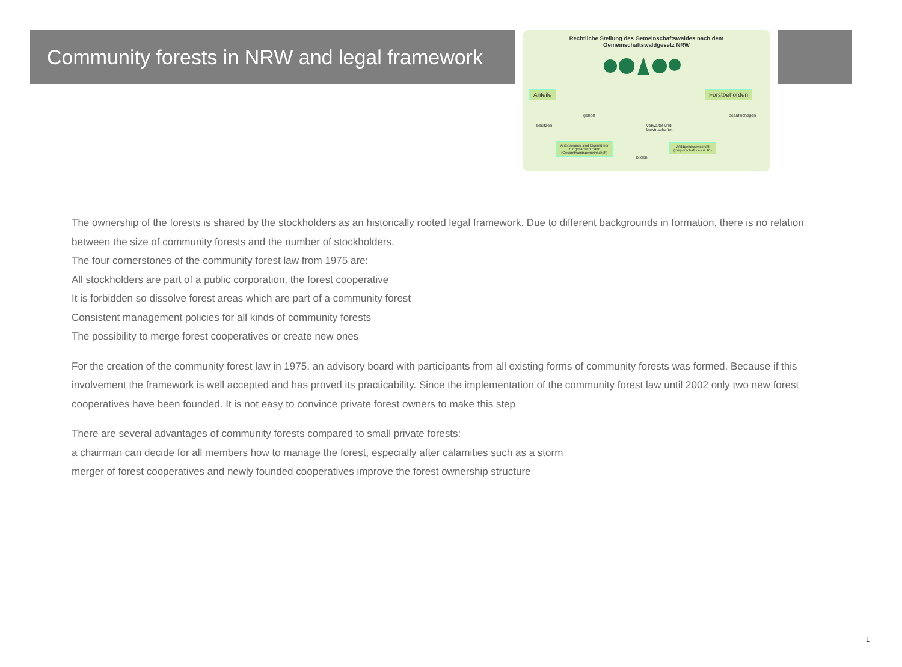Community forests in NRW and legal framework
Rechtliche Stellung des Gemeinschaftswaldes nach dem
Gemeinschaftswaldgesetz NRW
Anteile Forstbehörden
gehört
besitzen
verwaltet und
bewirtschaftet
beaufsichtigen
Anteilseigner sind Eigentümer
zur gesamten Hand
(Gesamthandsgemeinschaft)
bilden
Waldgenossenschaft
(Körperschaft des ö. R.)
The ownership of the forests is shared by the stockholders as an historically rooted legal framework. Due to different backgrounds in formation, there is no relation between the size of community forests and the number of stockholders.
The four cornerstones of the community forest law from 1975 are:
All stockholders are part of a public corporation, the forest cooperative
It is forbidden so dissolve forest areas which are part of a community forest
Consistent management policies for all kinds of community forests
The possibility to merge forest cooperatives or create new ones
For the creation of the community forest law in 1975, an advisory board with participants from all existing forms of community forests was formed. Because if this involvement the framework is well accepted and has proved its practicability. Since the implementation of the community forest law until 2002 only two new forest cooperatives have been founded. It is not easy to convince private forest owners to make this step
There are several advantages of community forests compared to small private forests:
a chairman can decide for all members how to manage the forest, especially after calamities such as a storm
merger of forest cooperatives and newly founded cooperatives improve the forest ownership structure
1